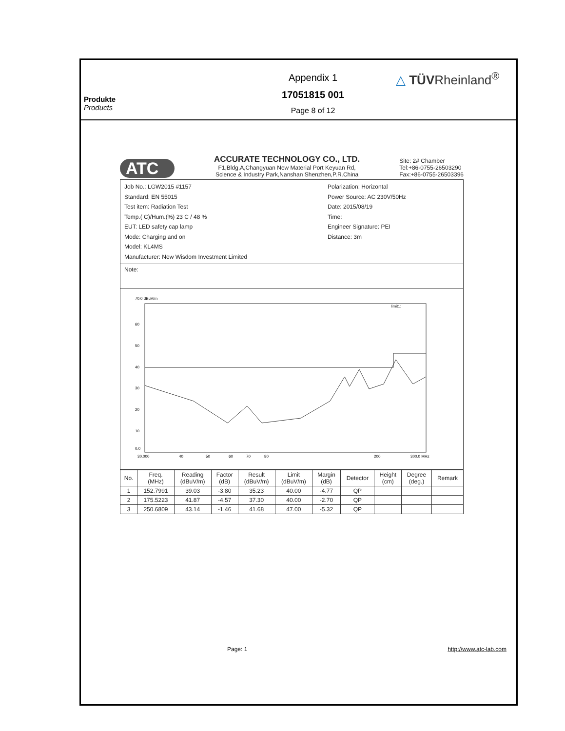Produkte
Products
Appendix 1
17051815 001
Page 8 of 12
△ TÜVRheinland<sup>®</sup>
ATC
ACCURATE TECHNOLOGY CO., LTD.
F1,Bldg,A,Changyuan New Material Port Keyuan Rd,
Science & Industry Park,Nanshan Shenzhen,P.R.China
Site: 2# Chamber
Tel:+86-0755-26503290
Fax:+86-0755-26503396
Job No.: LGW2015 #1157
Standard: EN 55015
Test item: Radiation Test
Temp.( C)/Hum.(%) 23 C / 48 %
EUT: LED safety cap lamp
Mode: Charging and on
Model: KL4MS
Manufacturer: New Wisdom Investment Limited
Polarization: Horizontal
Power Source: AC 230V/50Hz
Date: 2015/08/19
Time:
Engineer Signature: PEI
Distance: 3m
Note:
70.0 dBuV/m
60
50
40
30
20
10
0.0
30.000
40
50
60
70
80
200
300.0 MHz
limit1:
| No. | Freq. (MHz) | Reading (dBuV/m) | Factor (dB) | Result (dBuV/m) | Limit (dBuV/m) | Margin (dB) | Detector | Height (cm) | Degree (deg.) | Remark |
| --- | --- | --- | --- | --- | --- | --- | --- | --- | --- | --- |
| 1 | 152.7991 | 39.03 | -3.80 | 35.23 | 40.00 | -4.77 | QP | | | |
| 2 | 175.5223 | 41.87 | -4.57 | 37.30 | 40.00 | -2.70 | QP | | | |
| 3 | 250.6809 | 43.14 | -1.46 | 41.68 | 47.00 | -5.32 | QP | | | |
Page: 1 http://www.atc-lab.com